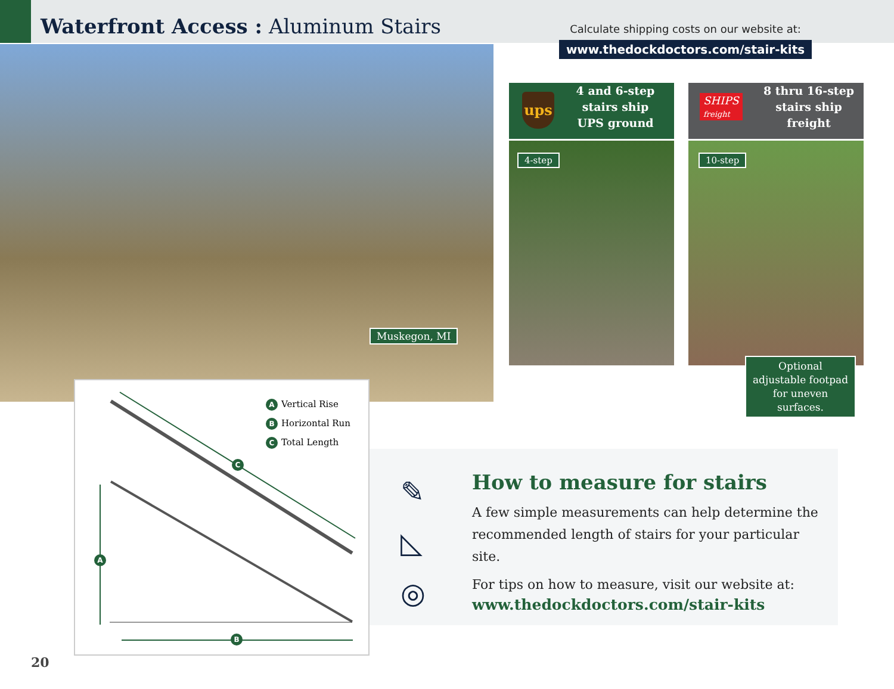Waterfront Access : Aluminum Stairs
Calculate shipping costs on our website at:
www.thedockdoctors.com/stair-kits
Muskegon, MI
4 and 6-step
stairs ship
UPS ground
8 thru 16-step
stairs ship
freight
ups
SHIPS
freight
4-step 10-step
Optional adjustable footpad for uneven surfaces.
A Vertical Rise
B Horizontal Run
C Total Length
A
B
C
✎
◺
◎
How to measure for stairs
A few simple measurements can help determine the recommended length of stairs for your particular site.
For tips on how to measure, visit our website at:
www.thedockdoctors.com/stair-kits
20